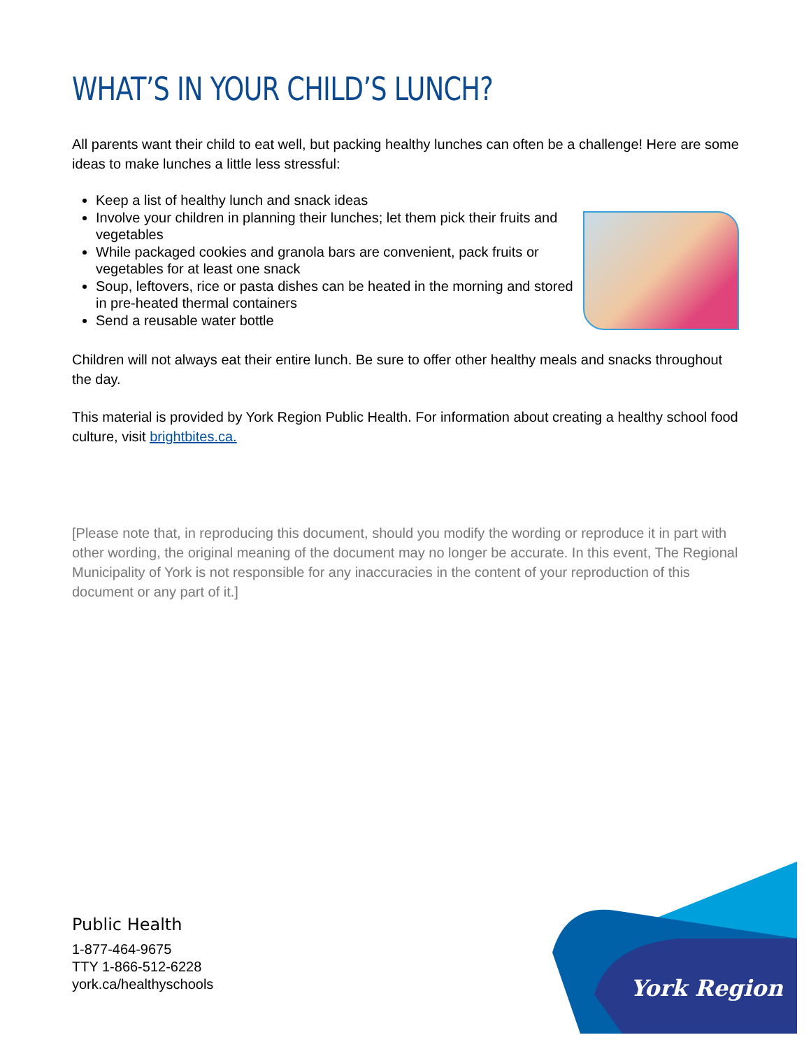WHAT’S IN YOUR CHILD’S LUNCH?
All parents want their child to eat well, but packing healthy lunches can often be a challenge! Here are some ideas to make lunches a little less stressful:
Keep a list of healthy lunch and snack ideas
Involve your children in planning their lunches; let them pick their fruits and vegetables
While packaged cookies and granola bars are convenient, pack fruits or vegetables for at least one snack
Soup, leftovers, rice or pasta dishes can be heated in the morning and stored in pre-heated thermal containers
Send a reusable water bottle
Children will not always eat their entire lunch. Be sure to offer other healthy meals and snacks throughout the day.
This material is provided by York Region Public Health. For information about creating a healthy school food culture, visit brightbites.ca.
[Please note that, in reproducing this document, should you modify the wording or reproduce it in part with other wording, the original meaning of the document may no longer be accurate. In this event, The Regional Municipality of York is not responsible for any inaccuracies in the content of your reproduction of this document or any part of it.]
Public Health
1-877-464-9675
TTY 1-866-512-6228
york.ca/healthyschools
York Region